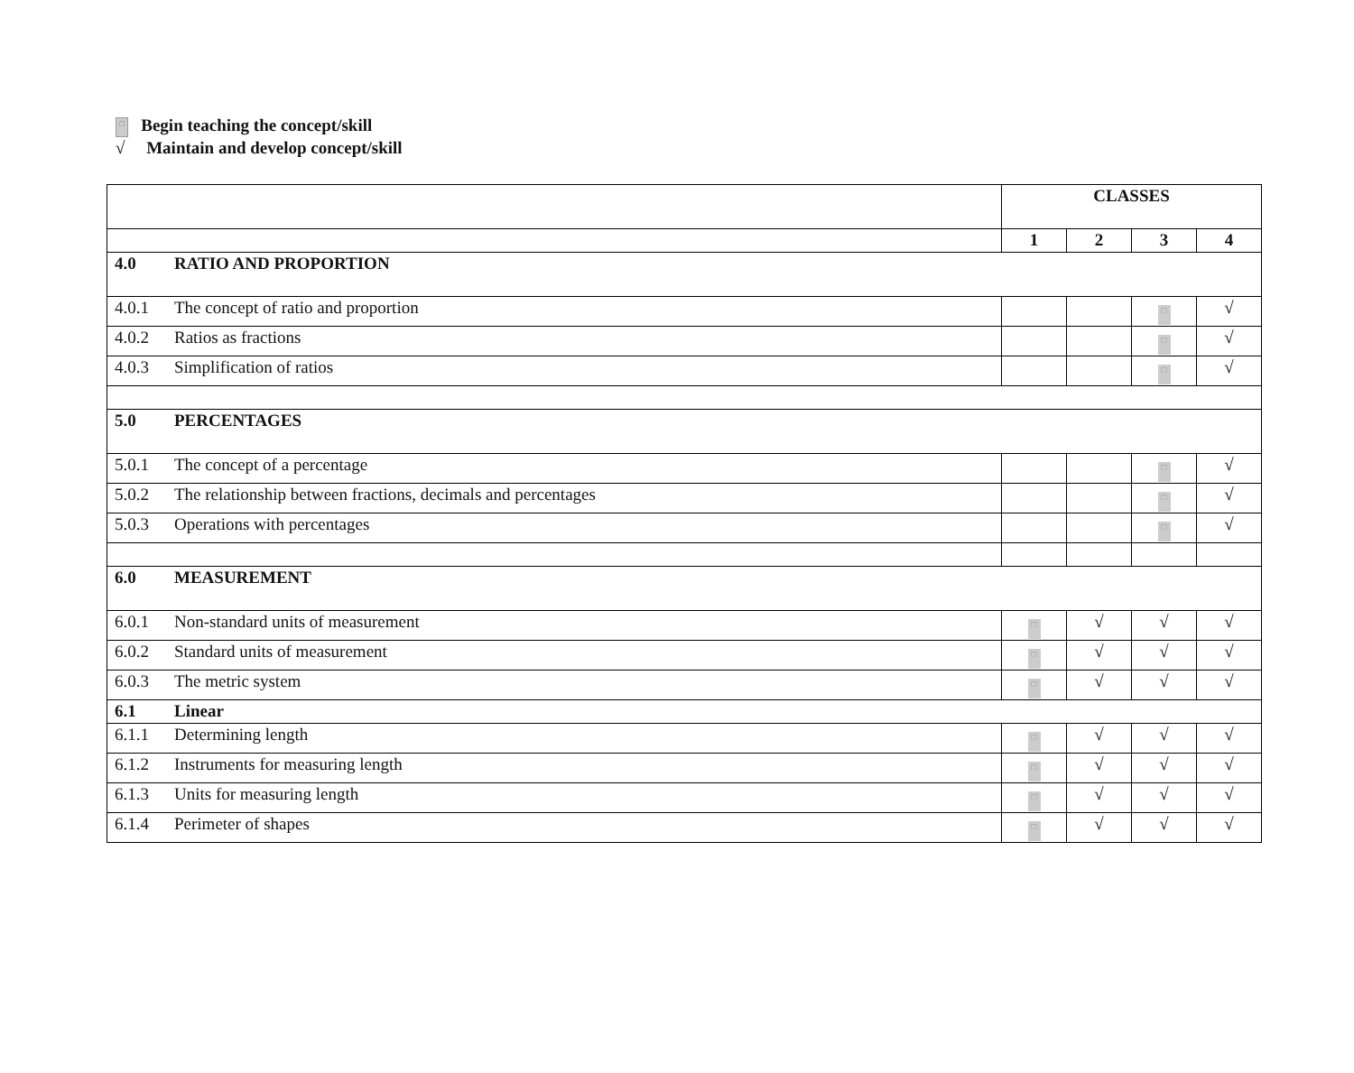□ Begin teaching the concept/skill
√ Maintain and develop concept/skill
| | | CLASSES | | | |
| | | 1 | 2 | 3 | 4 |
| 4.0 | RATIO AND PROPORTION | | | | |
| 4.0.1 | The concept of ratio and proportion | | | □ | √ |
| 4.0.2 | Ratios as fractions | | | □ | √ |
| 4.0.3 | Simplification of ratios | | | □ | √ |
| 5.0 | PERCENTAGES | | | | |
| 5.0.1 | The concept of a percentage | | | □ | √ |
| 5.0.2 | The relationship between fractions, decimals and percentages | | | □ | √ |
| 5.0.3 | Operations with percentages | | | □ | √ |
| 6.0 | MEASUREMENT | | | | |
| 6.0.1 | Non-standard units of measurement | □ | √ | √ | √ |
| 6.0.2 | Standard units of measurement | □ | √ | √ | √ |
| 6.0.3 | The metric system | □ | √ | √ | √ |
| 6.1 | Linear | | | | |
| 6.1.1 | Determining length | □ | √ | √ | √ |
| 6.1.2 | Instruments for measuring length | □ | √ | √ | √ |
| 6.1.3 | Units for measuring length | □ | √ | √ | √ |
| 6.1.4 | Perimeter of shapes | □ | √ | √ | √ |